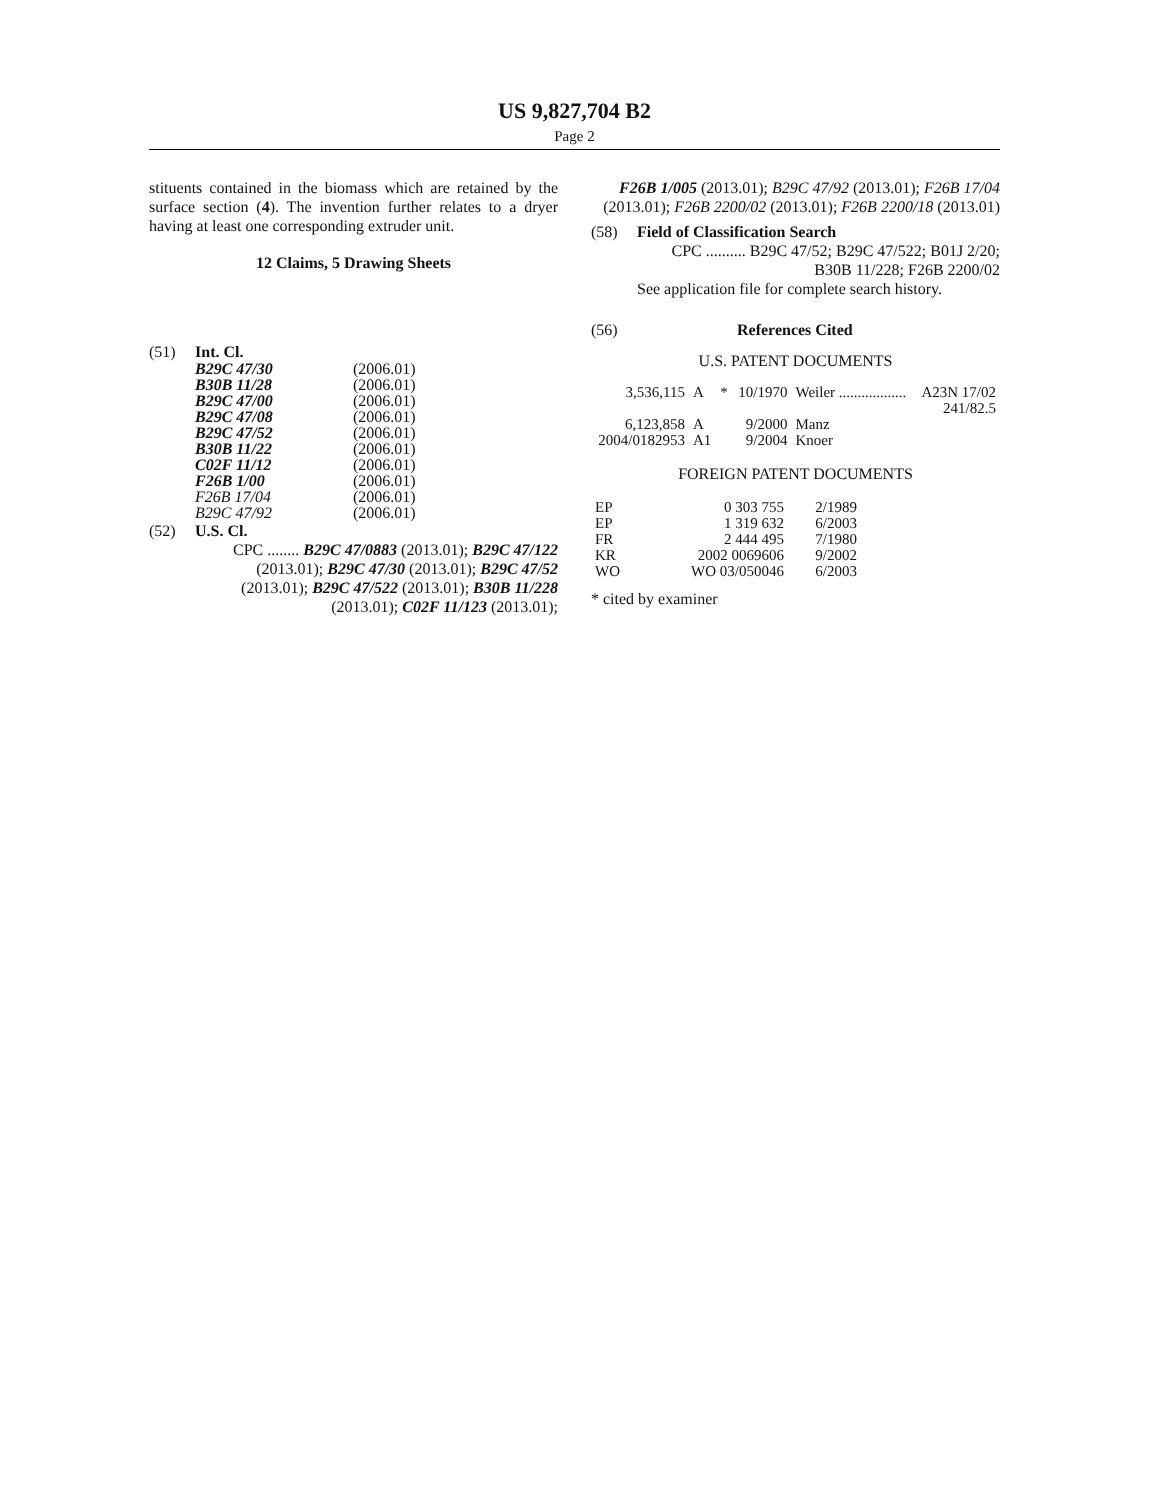US 9,827,704 B2
Page 2
stituents contained in the biomass which are retained by the surface section (4). The invention further relates to a dryer having at least one corresponding extruder unit.
12 Claims, 5 Drawing Sheets
(51) Int. Cl.
| B29C 47/30 | (2006.01) |
| B30B 11/28 | (2006.01) |
| B29C 47/00 | (2006.01) |
| B29C 47/08 | (2006.01) |
| B29C 47/52 | (2006.01) |
| B30B 11/22 | (2006.01) |
| C02F 11/12 | (2006.01) |
| F26B 1/00 | (2006.01) |
| F26B 17/04 | (2006.01) |
| B29C 47/92 | (2006.01) |
(52) U.S. Cl.
CPC ........ B29C 47/0883 (2013.01); B29C 47/122 (2013.01); B29C 47/30 (2013.01); B29C 47/52 (2013.01); B29C 47/522 (2013.01); B30B 11/228 (2013.01); C02F 11/123 (2013.01);
F26B 1/005 (2013.01); B29C 47/92 (2013.01); F26B 17/04 (2013.01); F26B 2200/02 (2013.01); F26B 2200/18 (2013.01)
(58) Field of Classification Search
CPC .......... B29C 47/52; B29C 47/522; B01J 2/20; B30B 11/228; F26B 2200/02
See application file for complete search history.
(56) References Cited
U.S. PATENT DOCUMENTS
| 3,536,115 | A | * | 10/1970 | Weiler .................. | A23N 17/02 |
| | | | | | 241/82.5 |
| 6,123,858 | A | | 9/2000 | Manz | |
| 2004/0182953 | A1 | | 9/2004 | Knoer | |
FOREIGN PATENT DOCUMENTS
| EP | 0 303 755 | 2/1989 |
| EP | 1 319 632 | 6/2003 |
| FR | 2 444 495 | 7/1980 |
| KR | 2002 0069606 | 9/2002 |
| WO | WO 03/050046 | 6/2003 |
* cited by examiner